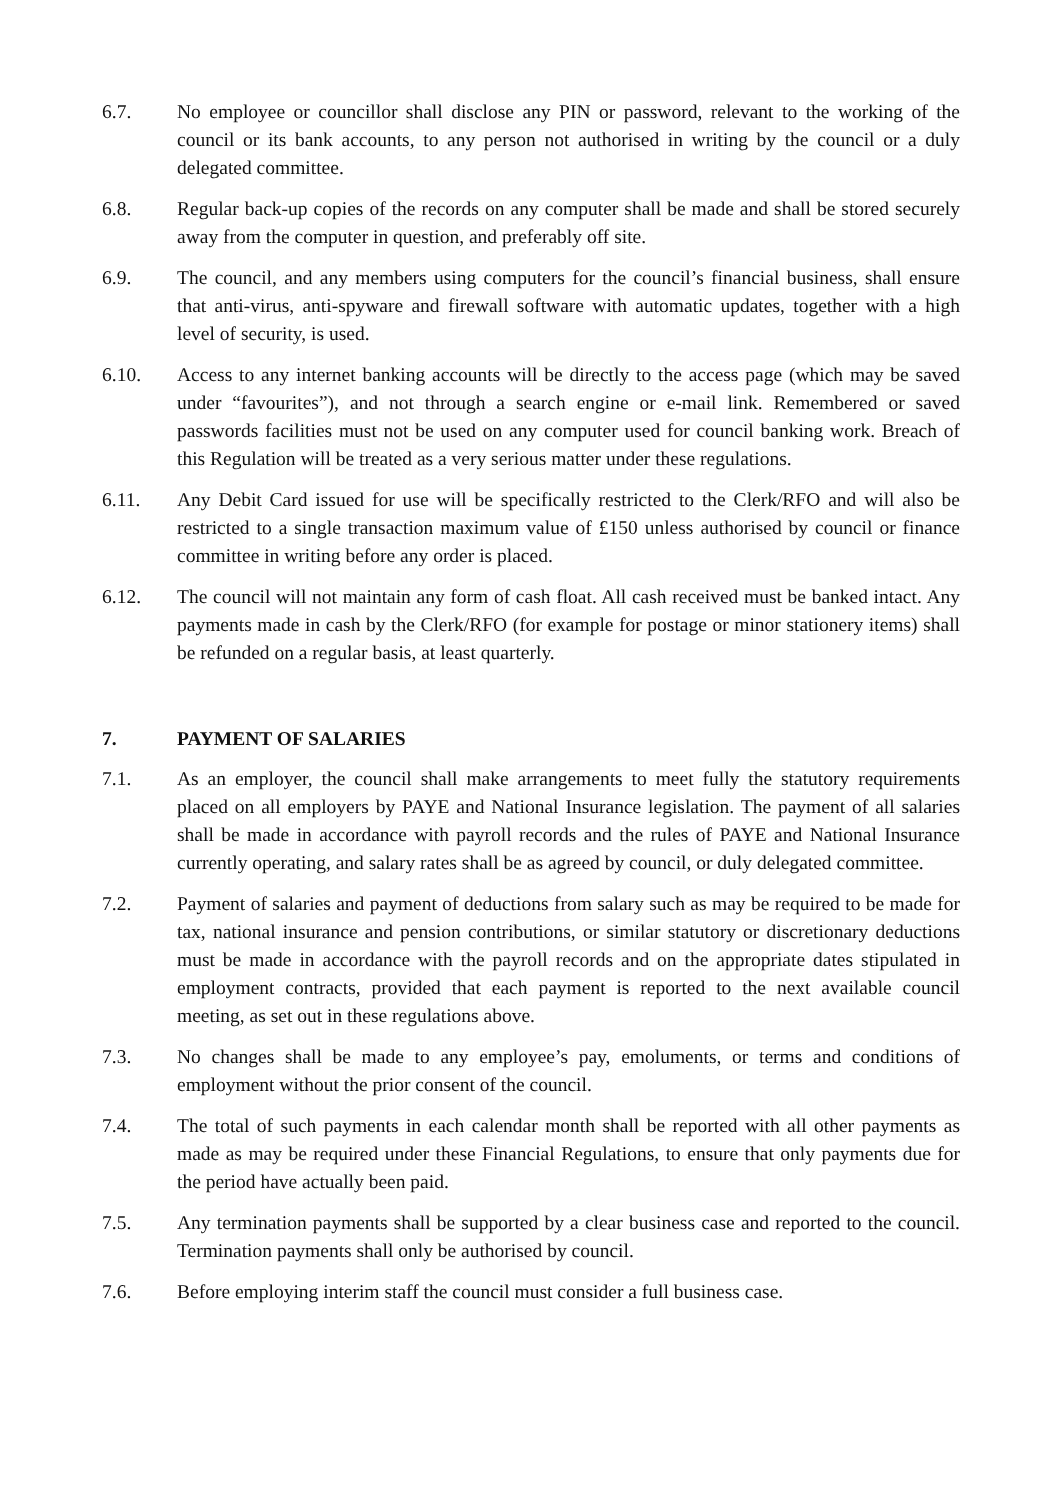6.7. No employee or councillor shall disclose any PIN or password, relevant to the working of the council or its bank accounts, to any person not authorised in writing by the council or a duly delegated committee.
6.8. Regular back-up copies of the records on any computer shall be made and shall be stored securely away from the computer in question, and preferably off site.
6.9. The council, and any members using computers for the council’s financial business, shall ensure that anti-virus, anti-spyware and firewall software with automatic updates, together with a high level of security, is used.
6.10. Access to any internet banking accounts will be directly to the access page (which may be saved under “favourites”), and not through a search engine or e-mail link. Remembered or saved passwords facilities must not be used on any computer used for council banking work. Breach of this Regulation will be treated as a very serious matter under these regulations.
6.11. Any Debit Card issued for use will be specifically restricted to the Clerk/RFO and will also be restricted to a single transaction maximum value of £150 unless authorised by council or finance committee in writing before any order is placed.
6.12. The council will not maintain any form of cash float. All cash received must be banked intact. Any payments made in cash by the Clerk/RFO (for example for postage or minor stationery items) shall be refunded on a regular basis, at least quarterly.
7. PAYMENT OF SALARIES
7.1. As an employer, the council shall make arrangements to meet fully the statutory requirements placed on all employers by PAYE and National Insurance legislation. The payment of all salaries shall be made in accordance with payroll records and the rules of PAYE and National Insurance currently operating, and salary rates shall be as agreed by council, or duly delegated committee.
7.2. Payment of salaries and payment of deductions from salary such as may be required to be made for tax, national insurance and pension contributions, or similar statutory or discretionary deductions must be made in accordance with the payroll records and on the appropriate dates stipulated in employment contracts, provided that each payment is reported to the next available council meeting, as set out in these regulations above.
7.3. No changes shall be made to any employee’s pay, emoluments, or terms and conditions of employment without the prior consent of the council.
7.4. The total of such payments in each calendar month shall be reported with all other payments as made as may be required under these Financial Regulations, to ensure that only payments due for the period have actually been paid.
7.5. Any termination payments shall be supported by a clear business case and reported to the council. Termination payments shall only be authorised by council.
7.6. Before employing interim staff the council must consider a full business case.